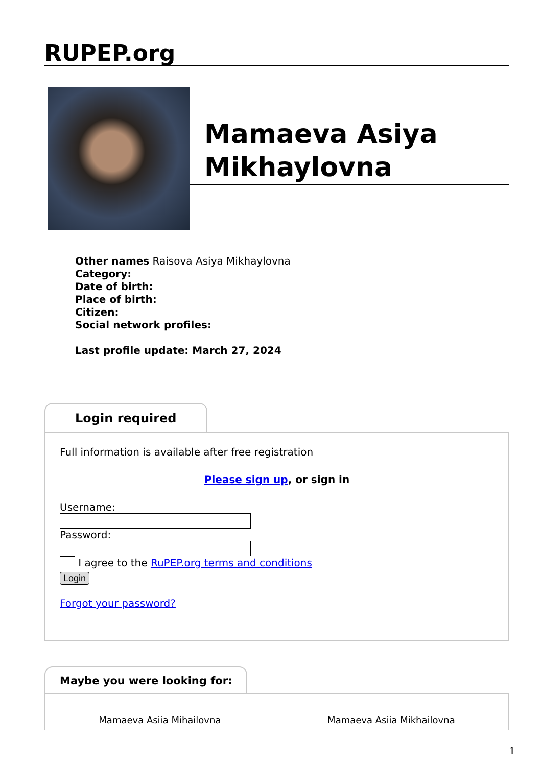RUPEP.org
Mamaeva Asiya Mikhaylovna
Other names Raisova Asiya Mikhaylovna
Category:
Date of birth:
Place of birth:
Citizen:
Social network profiles:
Last profile update: March 27, 2024
Login required
Full information is available after free registration
Please sign up, or sign in
Username:Password:
I agree to the RuPEP.org terms and conditions
Login
Forgot your password?
Maybe you were looking for:
Mamaeva Asiia Mihailovna Mamaeva Asiia Mikhailovna
1